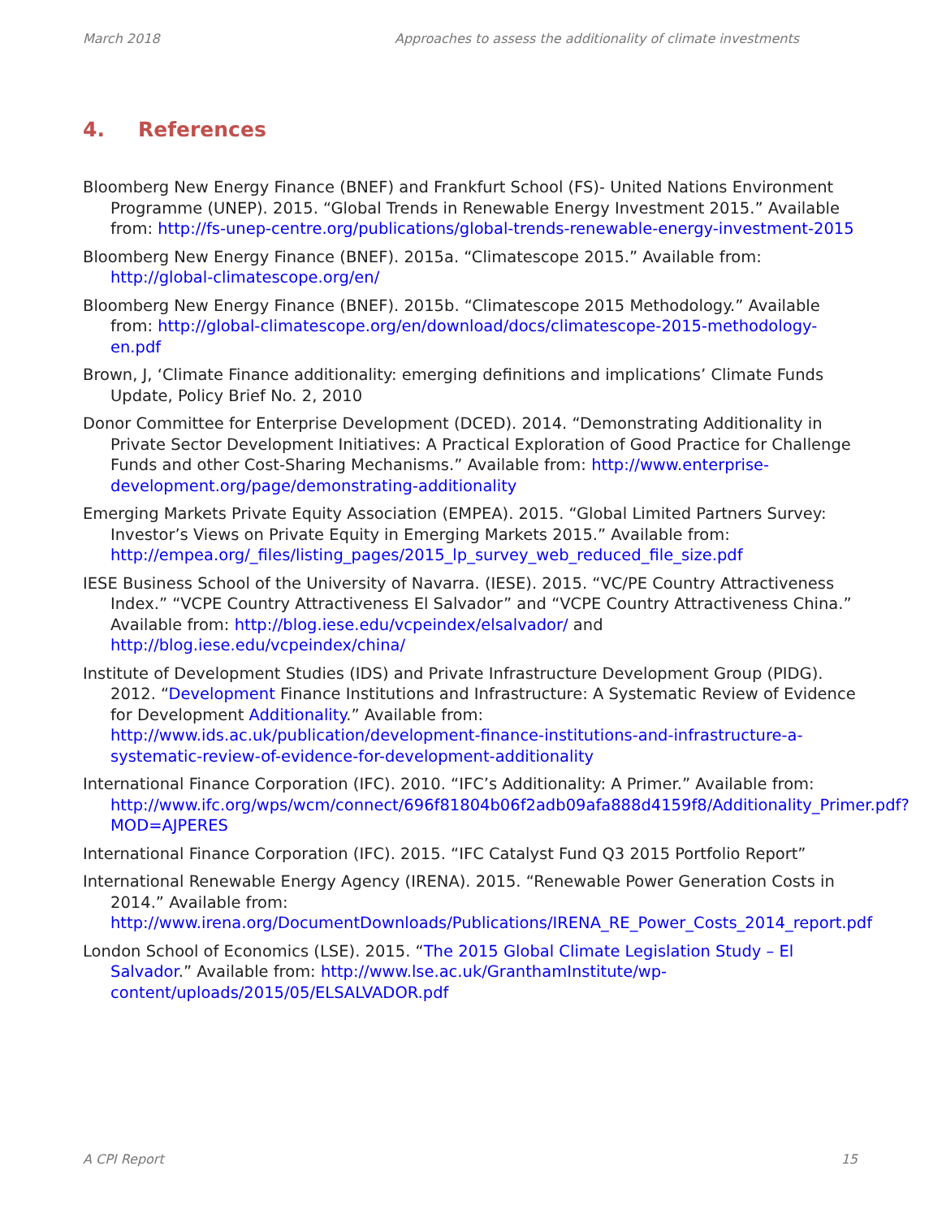March 2018 Approaches to assess the additionality of climate investments
4. References
Bloomberg New Energy Finance (BNEF) and Frankfurt School (FS)- United Nations Environment Programme (UNEP). 2015. “Global Trends in Renewable Energy Investment 2015.” Available from: http://fs-unep-centre.org/publications/global-trends-renewable-energy-investment-2015
Bloomberg New Energy Finance (BNEF). 2015a. “Climatescope 2015.” Available from: http://global-climatescope.org/en/
Bloomberg New Energy Finance (BNEF). 2015b. “Climatescope 2015 Methodology.” Available from: http://global-climatescope.org/en/download/docs/climatescope-2015-methodology-en.pdf
Brown, J, ‘Climate Finance additionality: emerging definitions and implications’ Climate Funds Update, Policy Brief No. 2, 2010
Donor Committee for Enterprise Development (DCED). 2014. “Demonstrating Additionality in Private Sector Development Initiatives: A Practical Exploration of Good Practice for Challenge Funds and other Cost-Sharing Mechanisms.” Available from: http://www.enterprise-development.org/page/demonstrating-additionality
Emerging Markets Private Equity Association (EMPEA). 2015. “Global Limited Partners Survey: Investor’s Views on Private Equity in Emerging Markets 2015.” Available from: http://empea.org/_files/listing_pages/2015_lp_survey_web_reduced_file_size.pdf
IESE Business School of the University of Navarra. (IESE). 2015. “VC/PE Country Attractiveness Index.” “VCPE Country Attractiveness El Salvador” and “VCPE Country Attractiveness China.” Available from: http://blog.iese.edu/vcpeindex/elsalvador/ and http://blog.iese.edu/vcpeindex/china/
Institute of Development Studies (IDS) and Private Infrastructure Development Group (PIDG). 2012. “Development Finance Institutions and Infrastructure: A Systematic Review of Evidence for Development Additionality.” Available from: http://www.ids.ac.uk/publication/development-finance-institutions-and-infrastructure-a-systematic-review-of-evidence-for-development-additionality
International Finance Corporation (IFC). 2010. “IFC’s Additionality: A Primer.” Available from: http://www.ifc.org/wps/wcm/connect/696f81804b06f2adb09afa888d4159f8/Additionality_Primer.pdf?MOD=AJPERES
International Finance Corporation (IFC). 2015. “IFC Catalyst Fund Q3 2015 Portfolio Report”
International Renewable Energy Agency (IRENA). 2015. “Renewable Power Generation Costs in 2014.” Available from: http://www.irena.org/DocumentDownloads/Publications/IRENA_RE_Power_Costs_2014_report.pdf
London School of Economics (LSE). 2015. “The 2015 Global Climate Legislation Study – El Salvador.” Available from: http://www.lse.ac.uk/GranthamInstitute/wp-content/uploads/2015/05/ELSALVADOR.pdf
A CPI Report 15